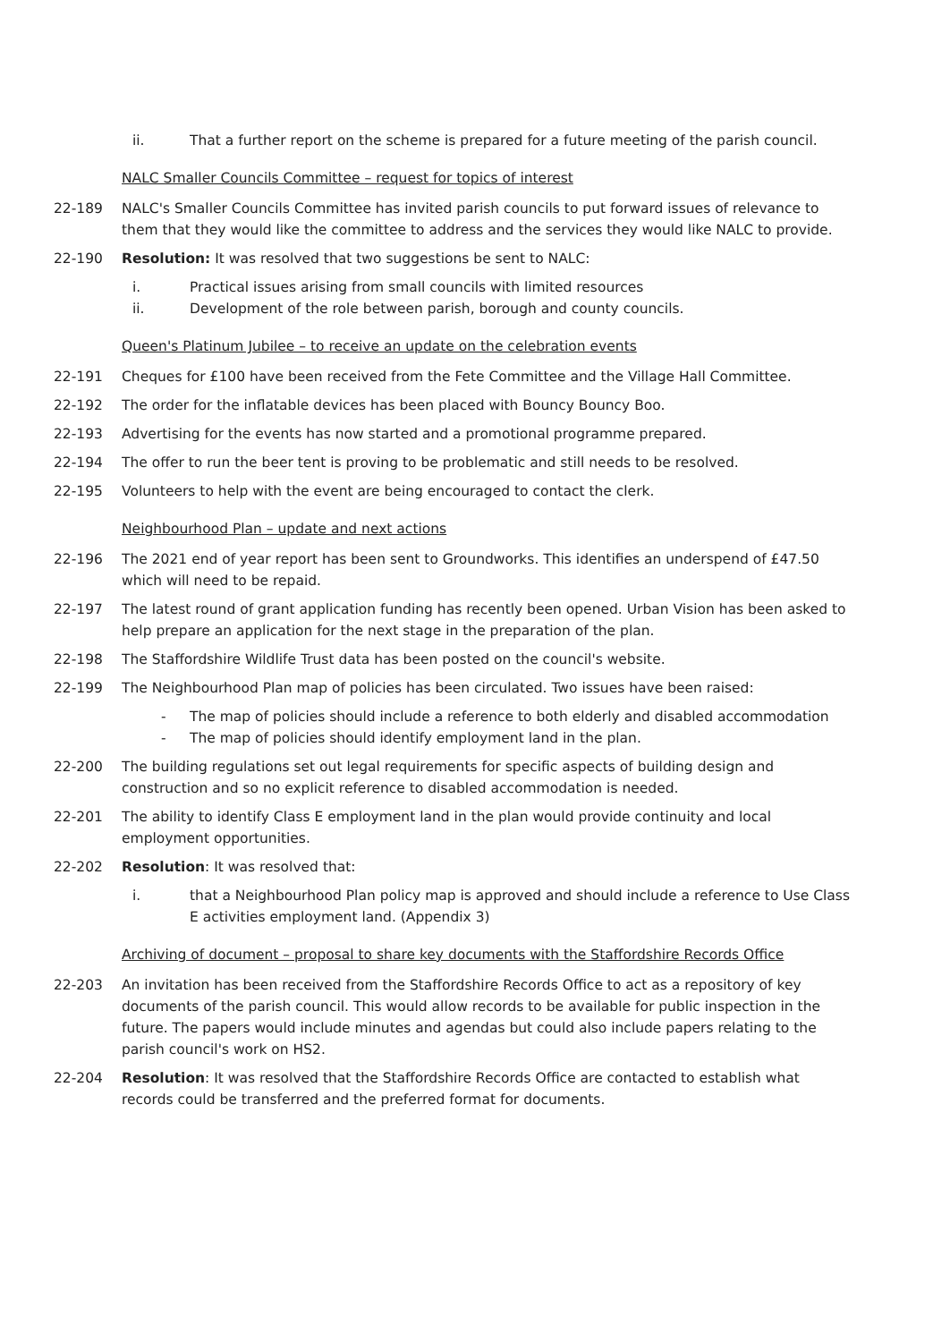ii. That a further report on the scheme is prepared for a future meeting of the parish council.
NALC Smaller Councils Committee – request for topics of interest
22-189 NALC's Smaller Councils Committee has invited parish councils to put forward issues of relevance to them that they would like the committee to address and the services they would like NALC to provide.
22-190 Resolution: It was resolved that two suggestions be sent to NALC:
i. Practical issues arising from small councils with limited resources
ii. Development of the role between parish, borough and county councils.
Queen's Platinum Jubilee – to receive an update on the celebration events
22-191 Cheques for £100 have been received from the Fete Committee and the Village Hall Committee.
22-192 The order for the inflatable devices has been placed with Bouncy Bouncy Boo.
22-193 Advertising for the events has now started and a promotional programme prepared.
22-194 The offer to run the beer tent is proving to be problematic and still needs to be resolved.
22-195 Volunteers to help with the event are being encouraged to contact the clerk.
Neighbourhood Plan – update and next actions
22-196 The 2021 end of year report has been sent to Groundworks. This identifies an underspend of £47.50 which will need to be repaid.
22-197 The latest round of grant application funding has recently been opened. Urban Vision has been asked to help prepare an application for the next stage in the preparation of the plan.
22-198 The Staffordshire Wildlife Trust data has been posted on the council's website.
22-199 The Neighbourhood Plan map of policies has been circulated. Two issues have been raised:
- The map of policies should include a reference to both elderly and disabled accommodation
- The map of policies should identify employment land in the plan.
22-200 The building regulations set out legal requirements for specific aspects of building design and construction and so no explicit reference to disabled accommodation is needed.
22-201 The ability to identify Class E employment land in the plan would provide continuity and local employment opportunities.
22-202 Resolution: It was resolved that:
i. that a Neighbourhood Plan policy map is approved and should include a reference to Use Class E activities employment land. (Appendix 3)
Archiving of document – proposal to share key documents with the Staffordshire Records Office
22-203 An invitation has been received from the Staffordshire Records Office to act as a repository of key documents of the parish council. This would allow records to be available for public inspection in the future. The papers would include minutes and agendas but could also include papers relating to the parish council's work on HS2.
22-204 Resolution: It was resolved that the Staffordshire Records Office are contacted to establish what records could be transferred and the preferred format for documents.